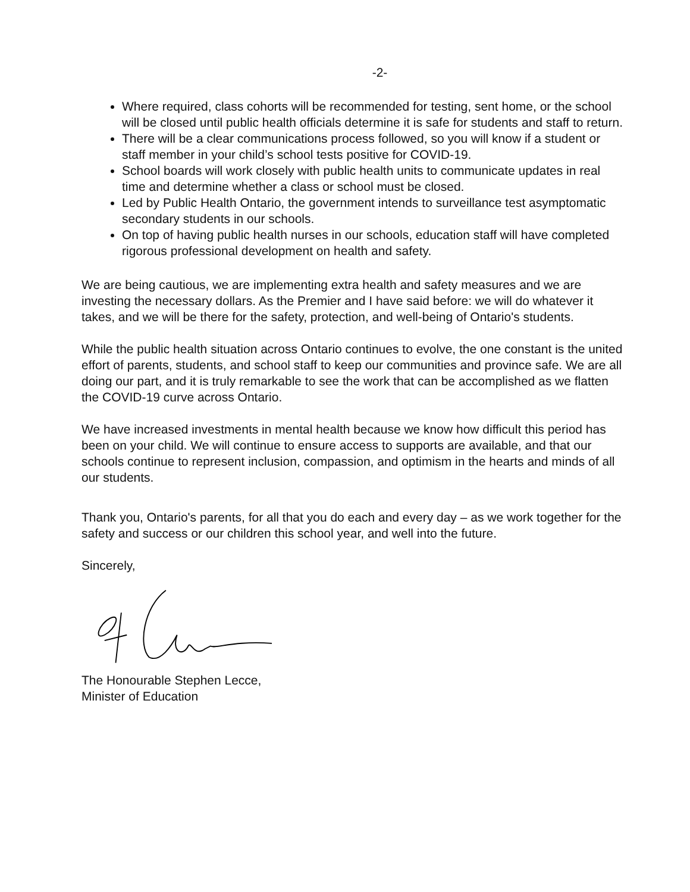-2-
Where required, class cohorts will be recommended for testing, sent home, or the school will be closed until public health officials determine it is safe for students and staff to return.
There will be a clear communications process followed, so you will know if a student or staff member in your child’s school tests positive for COVID-19.
School boards will work closely with public health units to communicate updates in real time and determine whether a class or school must be closed.
Led by Public Health Ontario, the government intends to surveillance test asymptomatic secondary students in our schools.
On top of having public health nurses in our schools, education staff will have completed rigorous professional development on health and safety.
We are being cautious, we are implementing extra health and safety measures and we are investing the necessary dollars. As the Premier and I have said before: we will do whatever it takes, and we will be there for the safety, protection, and well-being of Ontario's students.
While the public health situation across Ontario continues to evolve, the one constant is the united effort of parents, students, and school staff to keep our communities and province safe. We are all doing our part, and it is truly remarkable to see the work that can be accomplished as we flatten the COVID-19 curve across Ontario.
We have increased investments in mental health because we know how difficult this period has been on your child. We will continue to ensure access to supports are available, and that our schools continue to represent inclusion, compassion, and optimism in the hearts and minds of all our students.
Thank you, Ontario's parents, for all that you do each and every day – as we work together for the safety and success or our children this school year, and well into the future.
Sincerely,
The Honourable Stephen Lecce,
Minister of Education